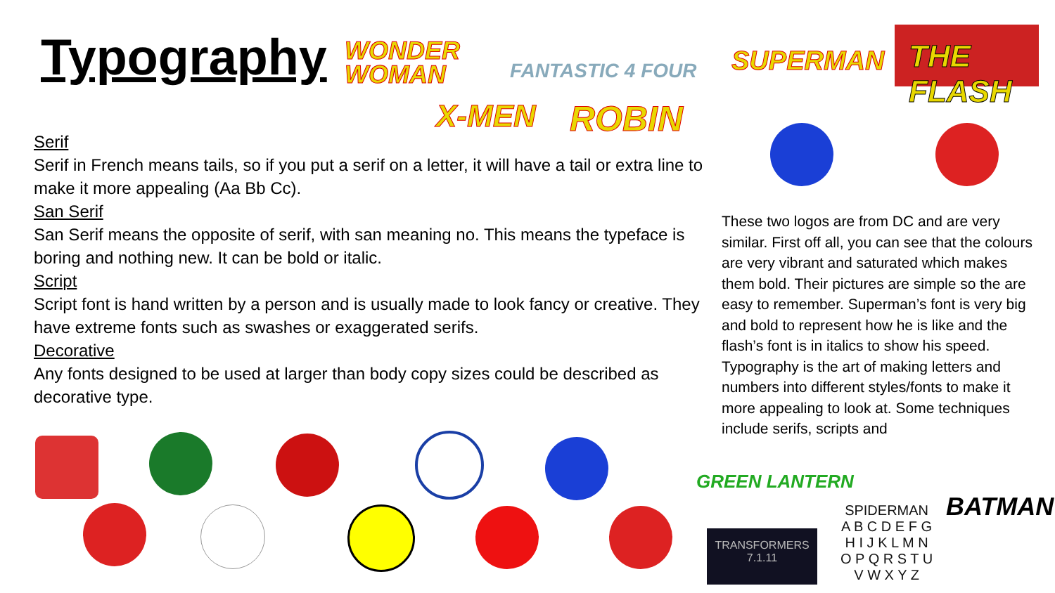Typography
WONDER
WOMAN
FANTASTIC 4 FOUR SUPERMAN
THE FLASH
X-MEN ROBIN
Serif
Serif in French means tails, so if you put a serif on a letter, it will have a tail or extra line to make it more appealing (Aa Bb Cc).
San Serif
San Serif means the opposite of serif, with san meaning no. This means the typeface is boring and nothing new. It can be bold or italic.
Script
Script font is hand written by a person and is usually made to look fancy or creative. They have extreme fonts such as swashes or exaggerated serifs.
Decorative
Any fonts designed to be used at larger than body copy sizes could be described as decorative type.
These two logos are from DC and are very similar. First off all, you can see that the colours are very vibrant and saturated which makes them bold. Their pictures are simple so the are easy to remember. Superman’s font is very big and bold to represent how he is like and the flash’s font is in italics to show his speed. Typography is the art of making letters and numbers into different styles/fonts to make it more appealing to look at. Some techniques include serifs, scripts and
GREEN LANTERN
TRANSFORMERS
7.1.11
SPIDERMAN
A B C D E F G
H I J K L M N
O P Q R S T U
V W X Y Z
BATMAN